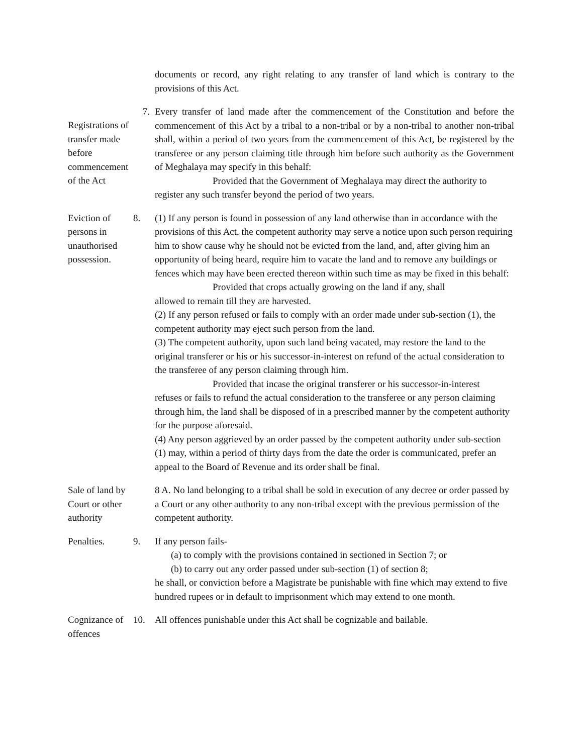documents or record, any right relating to any transfer of land which is contrary to the provisions of this Act.
Registrations of transfer made before commencement of the Act
7. Every transfer of land made after the commencement of the Constitution and before the commencement of this Act by a tribal to a non-tribal or by a non-tribal to another non-tribal shall, within a period of two years from the commencement of this Act, be registered by the transferee or any person claiming title through him before such authority as the Government of Meghalaya may specify in this behalf:
Provided that the Government of Meghalaya may direct the authority to
register any such transfer beyond the period of two years.
Eviction of persons in unauthorised possession.
8. (1) If any person is found in possession of any land otherwise than in accordance with the provisions of this Act, the competent authority may serve a notice upon such person requiring him to show cause why he should not be evicted from the land, and, after giving him an opportunity of being heard, require him to vacate the land and to remove any buildings or fences which may have been erected thereon within such time as may be fixed in this behalf:
Provided that crops actually growing on the land if any, shall
allowed to remain till they are harvested.
(2) If any person refused or fails to comply with an order made under sub-section (1), the competent authority may eject such person from the land.
(3) The competent authority, upon such land being vacated, may restore the land to the original transferer or his or his successor-in-interest on refund of the actual consideration to the transferee of any person claiming through him.
Provided that incase the original transferer or his successor-in-interest
refuses or fails to refund the actual consideration to the transferee or any person claiming through him, the land shall be disposed of in a prescribed manner by the competent authority for the purpose aforesaid.
(4) Any person aggrieved by an order passed by the competent authority under sub-section (1) may, within a period of thirty days from the date the order is communicated, prefer an appeal to the Board of Revenue and its order shall be final.
Sale of land by Court or other authority
8 A. No land belonging to a tribal shall be sold in execution of any decree or order passed by a Court or any other authority to any non-tribal except with the previous permission of the competent authority.
Penalties. 9. If any person fails-
(a) to comply with the provisions contained in sectioned in Section 7; or
(b) to carry out any order passed under sub-section (1) of section 8;
he shall, or conviction before a Magistrate be punishable with fine which may extend to five hundred rupees or in default to imprisonment which may extend to one month.
Cognizance of offences
10. All offences punishable under this Act shall be cognizable and bailable.